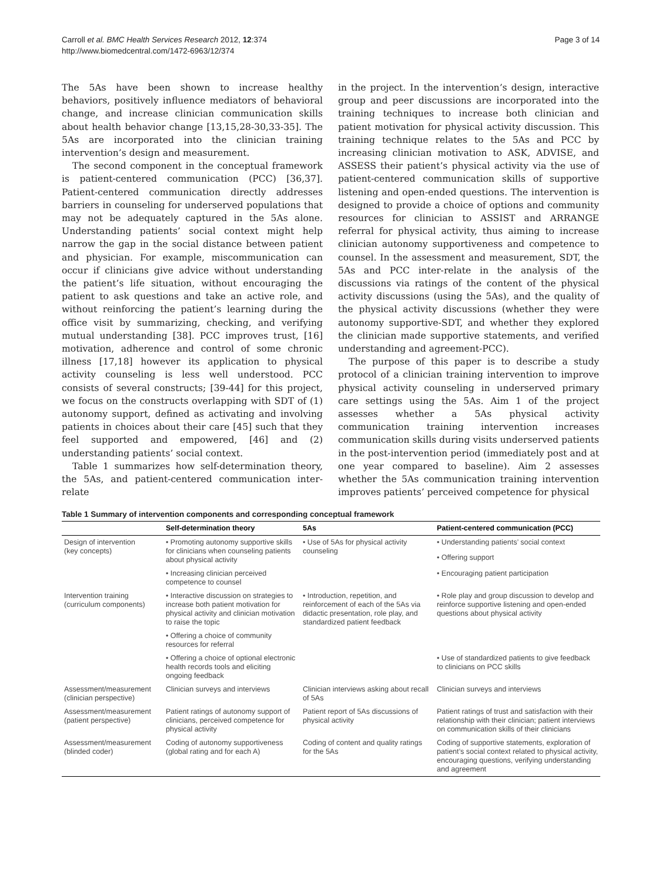Carroll et al. BMC Health Services Research 2012, 12:374
http://www.biomedcentral.com/1472-6963/12/374
Page 3 of 14
The 5As have been shown to increase healthy behaviors, positively influence mediators of behavioral change, and increase clinician communication skills about health behavior change [13,15,28-30,33-35]. The 5As are incorporated into the clinician training intervention’s design and measurement.
The second component in the conceptual framework is patient-centered communication (PCC) [36,37]. Patient-centered communication directly addresses barriers in counseling for underserved populations that may not be adequately captured in the 5As alone. Understanding patients’ social context might help narrow the gap in the social distance between patient and physician. For example, miscommunication can occur if clinicians give advice without understanding the patient’s life situation, without encouraging the patient to ask questions and take an active role, and without reinforcing the patient’s learning during the office visit by summarizing, checking, and verifying mutual understanding [38]. PCC improves trust, [16] motivation, adherence and control of some chronic illness [17,18] however its application to physical activity counseling is less well understood. PCC consists of several constructs; [39-44] for this project, we focus on the constructs overlapping with SDT of (1) autonomy support, defined as activating and involving patients in choices about their care [45] such that they feel supported and empowered, [46] and (2) understanding patients’ social context.
Table 1 summarizes how self-determination theory, the 5As, and patient-centered communication inter-relate
in the project. In the intervention’s design, interactive group and peer discussions are incorporated into the training techniques to increase both clinician and patient motivation for physical activity discussion. This training technique relates to the 5As and PCC by increasing clinician motivation to ASK, ADVISE, and ASSESS their patient’s physical activity via the use of patient-centered communication skills of supportive listening and open-ended questions. The intervention is designed to provide a choice of options and community resources for clinician to ASSIST and ARRANGE referral for physical activity, thus aiming to increase clinician autonomy supportiveness and competence to counsel. In the assessment and measurement, SDT, the 5As and PCC inter-relate in the analysis of the discussions via ratings of the content of the physical activity discussions (using the 5As), and the quality of the physical activity discussions (whether they were autonomy supportive-SDT, and whether they explored the clinician made supportive statements, and verified understanding and agreement-PCC).
The purpose of this paper is to describe a study protocol of a clinician training intervention to improve physical activity counseling in underserved primary care settings using the 5As. Aim 1 of the project assesses whether a 5As physical activity communication training intervention increases communication skills during visits underserved patients in the post-intervention period (immediately post and at one year compared to baseline). Aim 2 assesses whether the 5As communication training intervention improves patients’ perceived competence for physical
Table 1 Summary of intervention components and corresponding conceptual framework
| | Self-determination theory | 5As | Patient-centered communication (PCC) |
| --- | --- | --- | --- |
| Design of intervention (key concepts) | • Promoting autonomy supportive skills for clinicians when counseling patients about physical activity | • Use of 5As for physical activity counseling | • Understanding patients’ social context |
| | | | • Offering support |
| | • Increasing clinician perceived competence to counsel | | • Encouraging patient participation |
| Intervention training (curriculum components) | • Interactive discussion on strategies to increase both patient motivation for physical activity and clinician motivation to raise the topic | • Introduction, repetition, and reinforcement of each of the 5As via didactic presentation, role play, and standardized patient feedback | • Role play and group discussion to develop and reinforce supportive listening and open-ended questions about physical activity |
| | • Offering a choice of community resources for referral | | |
| | • Offering a choice of optional electronic health records tools and eliciting ongoing feedback | | • Use of standardized patients to give feedback to clinicians on PCC skills |
| Assessment/measurement (clinician perspective) | Clinician surveys and interviews | Clinician interviews asking about recall of 5As | Clinician surveys and interviews |
| Assessment/measurement (patient perspective) | Patient ratings of autonomy support of clinicians, perceived competence for physical activity | Patient report of 5As discussions of physical activity | Patient ratings of trust and satisfaction with their relationship with their clinician; patient interviews on communication skills of their clinicians |
| Assessment/measurement (blinded coder) | Coding of autonomy supportiveness (global rating and for each A) | Coding of content and quality ratings for the 5As | Coding of supportive statements, exploration of patient’s social context related to physical activity, encouraging questions, verifying understanding and agreement |